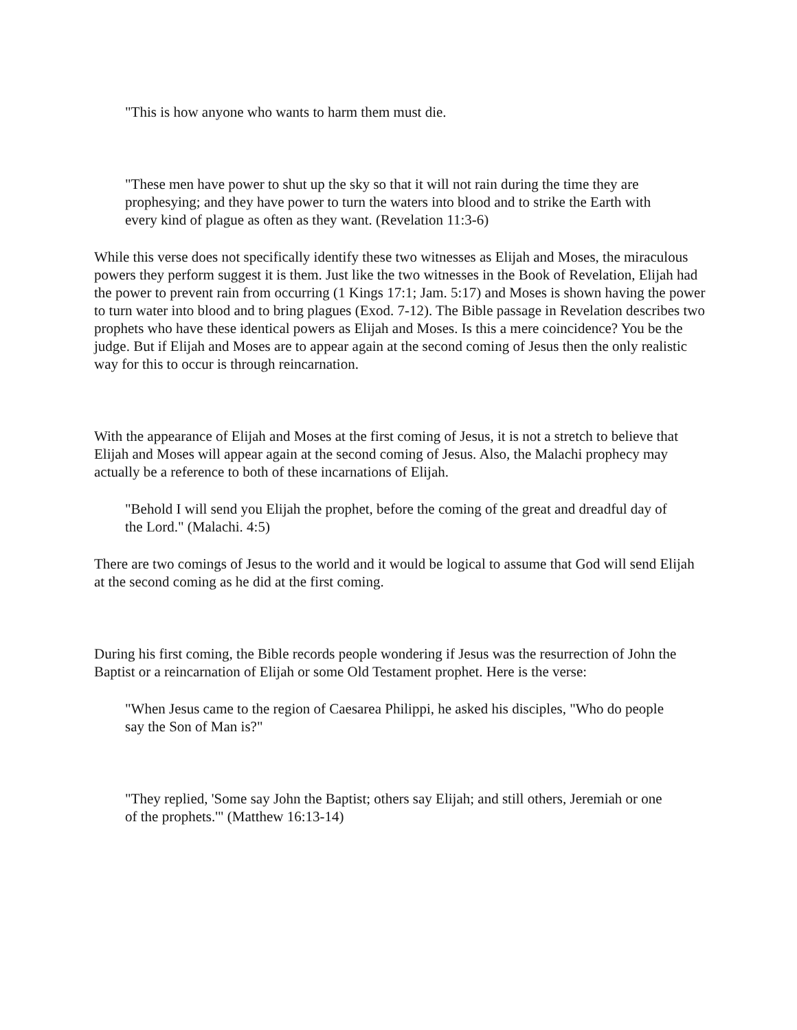"This is how anyone who wants to harm them must die.
"These men have power to shut up the sky so that it will not rain during the time they are prophesying; and they have power to turn the waters into blood and to strike the Earth with every kind of plague as often as they want. (Revelation 11:3-6)
While this verse does not specifically identify these two witnesses as Elijah and Moses, the miraculous powers they perform suggest it is them. Just like the two witnesses in the Book of Revelation, Elijah had the power to prevent rain from occurring (1 Kings 17:1; Jam. 5:17) and Moses is shown having the power to turn water into blood and to bring plagues (Exod. 7-12). The Bible passage in Revelation describes two prophets who have these identical powers as Elijah and Moses. Is this a mere coincidence? You be the judge. But if Elijah and Moses are to appear again at the second coming of Jesus then the only realistic way for this to occur is through reincarnation.
With the appearance of Elijah and Moses at the first coming of Jesus, it is not a stretch to believe that Elijah and Moses will appear again at the second coming of Jesus. Also, the Malachi prophecy may actually be a reference to both of these incarnations of Elijah.
"Behold I will send you Elijah the prophet, before the coming of the great and dreadful day of the Lord." (Malachi. 4:5)
There are two comings of Jesus to the world and it would be logical to assume that God will send Elijah at the second coming as he did at the first coming.
During his first coming, the Bible records people wondering if Jesus was the resurrection of John the Baptist or a reincarnation of Elijah or some Old Testament prophet. Here is the verse:
"When Jesus came to the region of Caesarea Philippi, he asked his disciples, "Who do people say the Son of Man is?"
"They replied, 'Some say John the Baptist; others say Elijah; and still others, Jeremiah or one of the prophets.'" (Matthew 16:13-14)